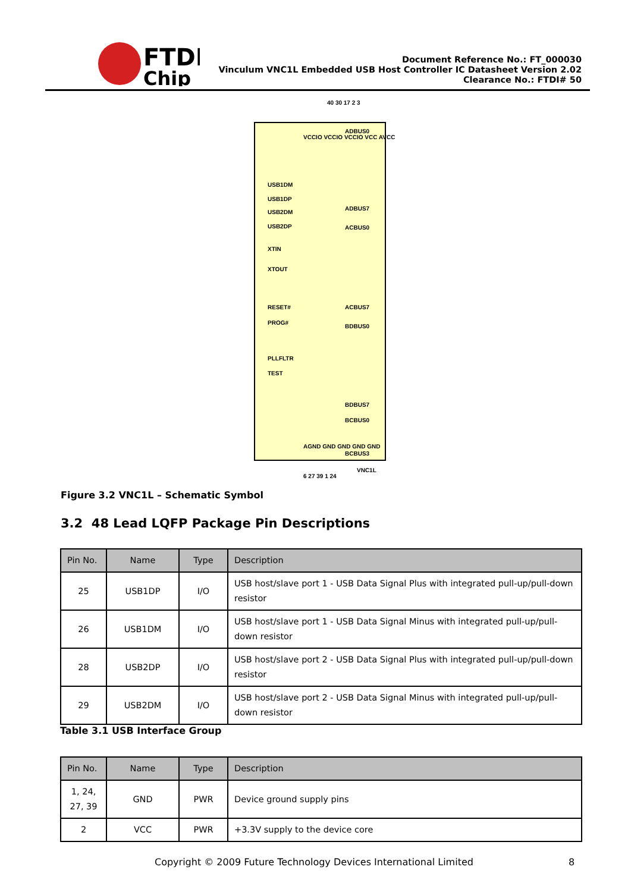FTDI
Chip
Document Reference No.: FT_000030
Vinculum VNC1L Embedded USB Host Controller IC Datasheet Version 2.02
Clearance No.: FTDI# 50
40 30 17 2 3
USB1DM
USB1DP
USB2DM
USB2DP
XTIN
XTOUT
RESET#
PROG#
PLLFLTR
TEST
ADBUS0
ADBUS7
ACBUS0
ACBUS7
BDBUS0
BDBUS7
BCBUS0
BCBUS3
VNC1L
VCCIO VCCIO VCCIO VCC AVCC
AGND GND GND GND GND
6 27 39 1 24
Figure 3.2 VNC1L – Schematic Symbol
3.2 48 Lead LQFP Package Pin Descriptions
| Pin No. | Name | Type | Description |
| --- | --- | --- | --- |
| 25 | USB1DP | I/O | USB host/slave port 1 - USB Data Signal Plus with integrated pull-up/pull-down resistor |
| 26 | USB1DM | I/O | USB host/slave port 1 - USB Data Signal Minus with integrated pull-up/pull-down resistor |
| 28 | USB2DP | I/O | USB host/slave port 2 - USB Data Signal Plus with integrated pull-up/pull-down resistor |
| 29 | USB2DM | I/O | USB host/slave port 2 - USB Data Signal Minus with integrated pull-up/pull-down resistor |
Table 3.1 USB Interface Group
| Pin No. | Name | Type | Description |
| --- | --- | --- | --- |
| 1, 24, 27, 39 | GND | PWR | Device ground supply pins |
| 2 | VCC | PWR | +3.3V supply to the device core |
Copyright © 2009 Future Technology Devices International Limited
8